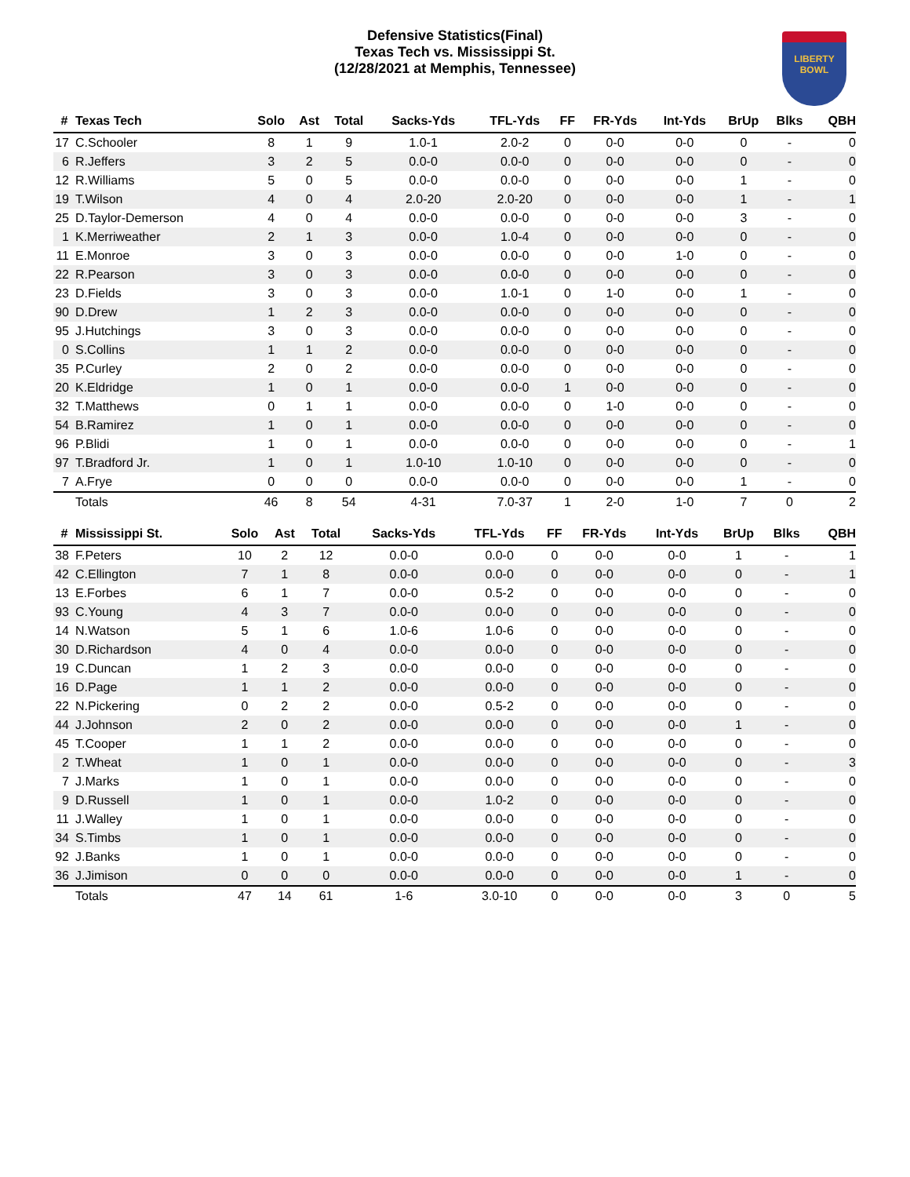Defensive Statistics(Final)
Texas Tech vs. Mississippi St.
(12/28/2021 at Memphis, Tennessee)
LIBERTY
BOWL
| # | Texas Tech | Solo | Ast | Total | Sacks-Yds | TFL-Yds | FF | FR-Yds | Int-Yds | BrUp | Blks | QBH |
| --- | --- | --- | --- | --- | --- | --- | --- | --- | --- | --- | --- | --- |
| 17 | C.Schooler | 8 | 1 | 9 | 1.0-1 | 2.0-2 | 0 | 0-0 | 0-0 | 0 | - | 0 |
| 6 | R.Jeffers | 3 | 2 | 5 | 0.0-0 | 0.0-0 | 0 | 0-0 | 0-0 | 0 | - | 0 |
| 12 | R.Williams | 5 | 0 | 5 | 0.0-0 | 0.0-0 | 0 | 0-0 | 0-0 | 1 | - | 0 |
| 19 | T.Wilson | 4 | 0 | 4 | 2.0-20 | 2.0-20 | 0 | 0-0 | 0-0 | 1 | - | 1 |
| 25 | D.Taylor-Demerson | 4 | 0 | 4 | 0.0-0 | 0.0-0 | 0 | 0-0 | 0-0 | 3 | - | 0 |
| 1 | K.Merriweather | 2 | 1 | 3 | 0.0-0 | 1.0-4 | 0 | 0-0 | 0-0 | 0 | - | 0 |
| 11 | E.Monroe | 3 | 0 | 3 | 0.0-0 | 0.0-0 | 0 | 0-0 | 1-0 | 0 | - | 0 |
| 22 | R.Pearson | 3 | 0 | 3 | 0.0-0 | 0.0-0 | 0 | 0-0 | 0-0 | 0 | - | 0 |
| 23 | D.Fields | 3 | 0 | 3 | 0.0-0 | 1.0-1 | 0 | 1-0 | 0-0 | 1 | - | 0 |
| 90 | D.Drew | 1 | 2 | 3 | 0.0-0 | 0.0-0 | 0 | 0-0 | 0-0 | 0 | - | 0 |
| 95 | J.Hutchings | 3 | 0 | 3 | 0.0-0 | 0.0-0 | 0 | 0-0 | 0-0 | 0 | - | 0 |
| 0 | S.Collins | 1 | 1 | 2 | 0.0-0 | 0.0-0 | 0 | 0-0 | 0-0 | 0 | - | 0 |
| 35 | P.Curley | 2 | 0 | 2 | 0.0-0 | 0.0-0 | 0 | 0-0 | 0-0 | 0 | - | 0 |
| 20 | K.Eldridge | 1 | 0 | 1 | 0.0-0 | 0.0-0 | 1 | 0-0 | 0-0 | 0 | - | 0 |
| 32 | T.Matthews | 0 | 1 | 1 | 0.0-0 | 0.0-0 | 0 | 1-0 | 0-0 | 0 | - | 0 |
| 54 | B.Ramirez | 1 | 0 | 1 | 0.0-0 | 0.0-0 | 0 | 0-0 | 0-0 | 0 | - | 0 |
| 96 | P.Blidi | 1 | 0 | 1 | 0.0-0 | 0.0-0 | 0 | 0-0 | 0-0 | 0 | - | 1 |
| 97 | T.Bradford Jr. | 1 | 0 | 1 | 1.0-10 | 1.0-10 | 0 | 0-0 | 0-0 | 0 | - | 0 |
| 7 | A.Frye | 0 | 0 | 0 | 0.0-0 | 0.0-0 | 0 | 0-0 | 0-0 | 1 | - | 0 |
| | Totals | 46 | 8 | 54 | 4-31 | 7.0-37 | 1 | 2-0 | 1-0 | 7 | 0 | 2 |
| # | Mississippi St. | Solo | Ast | Total | Sacks-Yds | TFL-Yds | FF | FR-Yds | Int-Yds | BrUp | Blks | QBH |
| --- | --- | --- | --- | --- | --- | --- | --- | --- | --- | --- | --- | --- |
| 38 | F.Peters | 10 | 2 | 12 | 0.0-0 | 0.0-0 | 0 | 0-0 | 0-0 | 1 | - | 1 |
| 42 | C.Ellington | 7 | 1 | 8 | 0.0-0 | 0.0-0 | 0 | 0-0 | 0-0 | 0 | - | 1 |
| 13 | E.Forbes | 6 | 1 | 7 | 0.0-0 | 0.5-2 | 0 | 0-0 | 0-0 | 0 | - | 0 |
| 93 | C.Young | 4 | 3 | 7 | 0.0-0 | 0.0-0 | 0 | 0-0 | 0-0 | 0 | - | 0 |
| 14 | N.Watson | 5 | 1 | 6 | 1.0-6 | 1.0-6 | 0 | 0-0 | 0-0 | 0 | - | 0 |
| 30 | D.Richardson | 4 | 0 | 4 | 0.0-0 | 0.0-0 | 0 | 0-0 | 0-0 | 0 | - | 0 |
| 19 | C.Duncan | 1 | 2 | 3 | 0.0-0 | 0.0-0 | 0 | 0-0 | 0-0 | 0 | - | 0 |
| 16 | D.Page | 1 | 1 | 2 | 0.0-0 | 0.0-0 | 0 | 0-0 | 0-0 | 0 | - | 0 |
| 22 | N.Pickering | 0 | 2 | 2 | 0.0-0 | 0.5-2 | 0 | 0-0 | 0-0 | 0 | - | 0 |
| 44 | J.Johnson | 2 | 0 | 2 | 0.0-0 | 0.0-0 | 0 | 0-0 | 0-0 | 1 | - | 0 |
| 45 | T.Cooper | 1 | 1 | 2 | 0.0-0 | 0.0-0 | 0 | 0-0 | 0-0 | 0 | - | 0 |
| 2 | T.Wheat | 1 | 0 | 1 | 0.0-0 | 0.0-0 | 0 | 0-0 | 0-0 | 0 | - | 3 |
| 7 | J.Marks | 1 | 0 | 1 | 0.0-0 | 0.0-0 | 0 | 0-0 | 0-0 | 0 | - | 0 |
| 9 | D.Russell | 1 | 0 | 1 | 0.0-0 | 1.0-2 | 0 | 0-0 | 0-0 | 0 | - | 0 |
| 11 | J.Walley | 1 | 0 | 1 | 0.0-0 | 0.0-0 | 0 | 0-0 | 0-0 | 0 | - | 0 |
| 34 | S.Timbs | 1 | 0 | 1 | 0.0-0 | 0.0-0 | 0 | 0-0 | 0-0 | 0 | - | 0 |
| 92 | J.Banks | 1 | 0 | 1 | 0.0-0 | 0.0-0 | 0 | 0-0 | 0-0 | 0 | - | 0 |
| 36 | J.Jimison | 0 | 0 | 0 | 0.0-0 | 0.0-0 | 0 | 0-0 | 0-0 | 1 | - | 0 |
| | Totals | 47 | 14 | 61 | 1-6 | 3.0-10 | 0 | 0-0 | 0-0 | 3 | 0 | 5 |